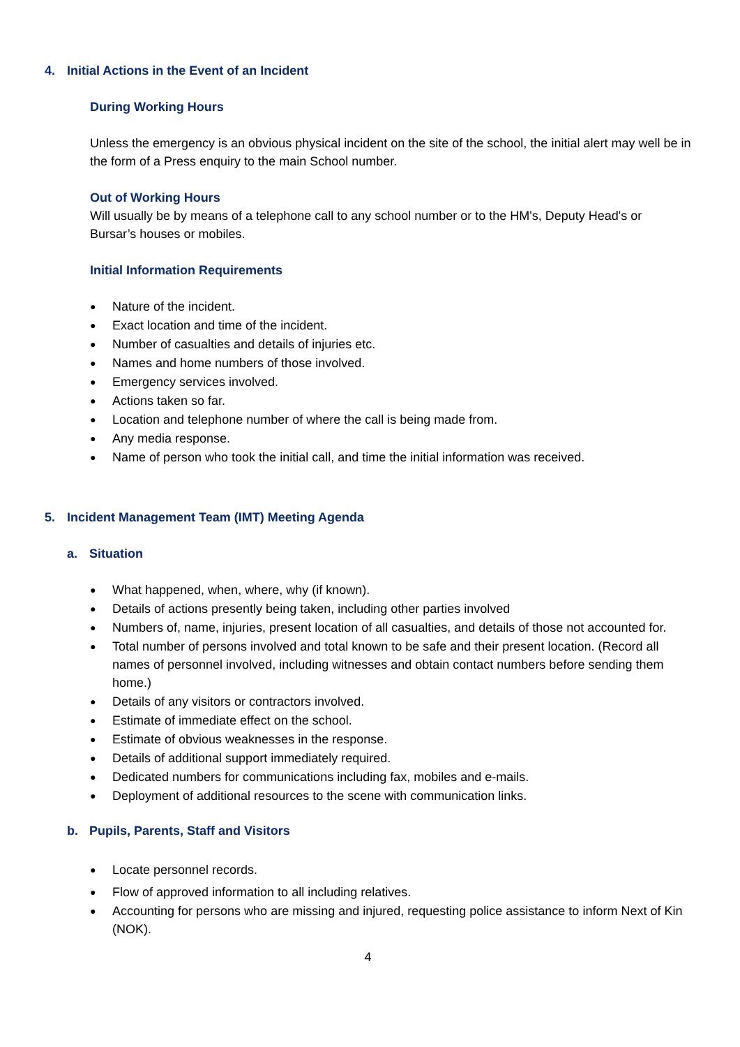4. Initial Actions in the Event of an Incident
During Working Hours
Unless the emergency is an obvious physical incident on the site of the school, the initial alert may well be in the form of a Press enquiry to the main School number.
Out of Working Hours
Will usually be by means of a telephone call to any school number or to the HM's, Deputy Head's or Bursar’s houses or mobiles.
Initial Information Requirements
● Nature of the incident.
● Exact location and time of the incident.
● Number of casualties and details of injuries etc.
● Names and home numbers of those involved.
● Emergency services involved.
● Actions taken so far.
● Location and telephone number of where the call is being made from.
● Any media response.
● Name of person who took the initial call, and time the initial information was received.
5. Incident Management Team (IMT) Meeting Agenda
a. Situation
● What happened, when, where, why (if known).
● Details of actions presently being taken, including other parties involved
● Numbers of, name, injuries, present location of all casualties, and details of those not accounted for.
● Total number of persons involved and total known to be safe and their present location. (Record all names of personnel involved, including witnesses and obtain contact numbers before sending them home.)
● Details of any visitors or contractors involved.
● Estimate of immediate effect on the school.
● Estimate of obvious weaknesses in the response.
● Details of additional support immediately required.
● Dedicated numbers for communications including fax, mobiles and e-mails.
● Deployment of additional resources to the scene with communication links.
b. Pupils, Parents, Staff and Visitors
● Locate personnel records.
● Flow of approved information to all including relatives.
● Accounting for persons who are missing and injured, requesting police assistance to inform Next of Kin (NOK).
4